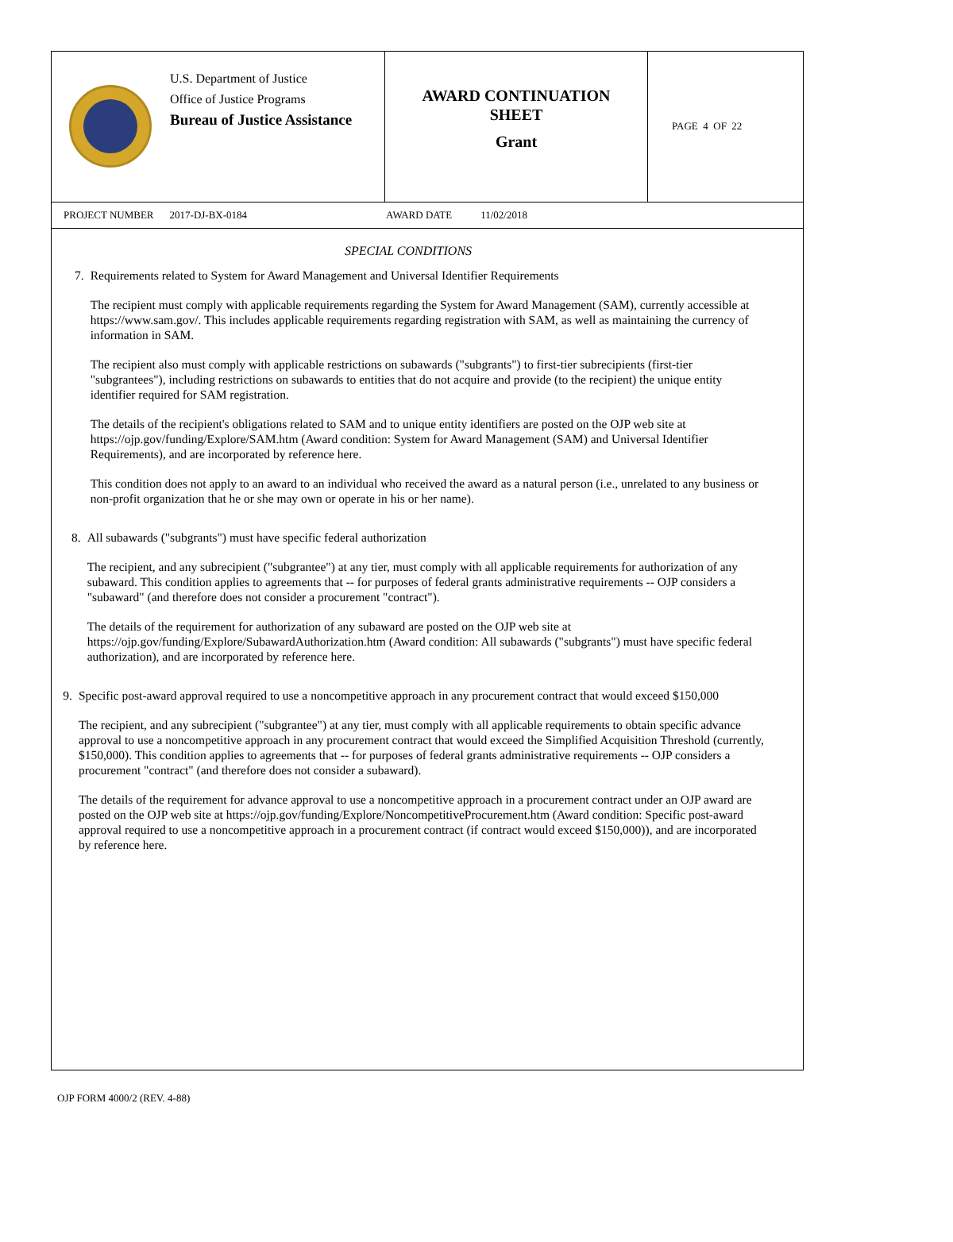U.S. Department of Justice
Office of Justice Programs
Bureau of Justice Assistance
AWARD CONTINUATION
SHEET
Grant
PAGE 4 OF 22
PROJECT NUMBER 2017-DJ-BX-0184 AWARD DATE 11/02/2018
SPECIAL CONDITIONS
7. Requirements related to System for Award Management and Universal Identifier Requirements
The recipient must comply with applicable requirements regarding the System for Award Management (SAM), currently accessible at https://www.sam.gov/. This includes applicable requirements regarding registration with SAM, as well as maintaining the currency of information in SAM.
The recipient also must comply with applicable restrictions on subawards ("subgrants") to first-tier subrecipients (first-tier "subgrantees"), including restrictions on subawards to entities that do not acquire and provide (to the recipient) the unique entity identifier required for SAM registration.
The details of the recipient's obligations related to SAM and to unique entity identifiers are posted on the OJP web site at https://ojp.gov/funding/Explore/SAM.htm (Award condition: System for Award Management (SAM) and Universal Identifier Requirements), and are incorporated by reference here.
This condition does not apply to an award to an individual who received the award as a natural person (i.e., unrelated to any business or non-profit organization that he or she may own or operate in his or her name).
8. All subawards ("subgrants") must have specific federal authorization
The recipient, and any subrecipient ("subgrantee") at any tier, must comply with all applicable requirements for authorization of any subaward. This condition applies to agreements that -- for purposes of federal grants administrative requirements -- OJP considers a "subaward" (and therefore does not consider a procurement "contract").
The details of the requirement for authorization of any subaward are posted on the OJP web site at https://ojp.gov/funding/Explore/SubawardAuthorization.htm (Award condition: All subawards ("subgrants") must have specific federal authorization), and are incorporated by reference here.
9. Specific post-award approval required to use a noncompetitive approach in any procurement contract that would exceed $150,000
The recipient, and any subrecipient ("subgrantee") at any tier, must comply with all applicable requirements to obtain specific advance approval to use a noncompetitive approach in any procurement contract that would exceed the Simplified Acquisition Threshold (currently, $150,000). This condition applies to agreements that -- for purposes of federal grants administrative requirements -- OJP considers a procurement "contract" (and therefore does not consider a subaward).
The details of the requirement for advance approval to use a noncompetitive approach in a procurement contract under an OJP award are posted on the OJP web site at https://ojp.gov/funding/Explore/NoncompetitiveProcurement.htm (Award condition: Specific post-award approval required to use a noncompetitive approach in a procurement contract (if contract would exceed $150,000)), and are incorporated by reference here.
OJP FORM 4000/2 (REV. 4-88)